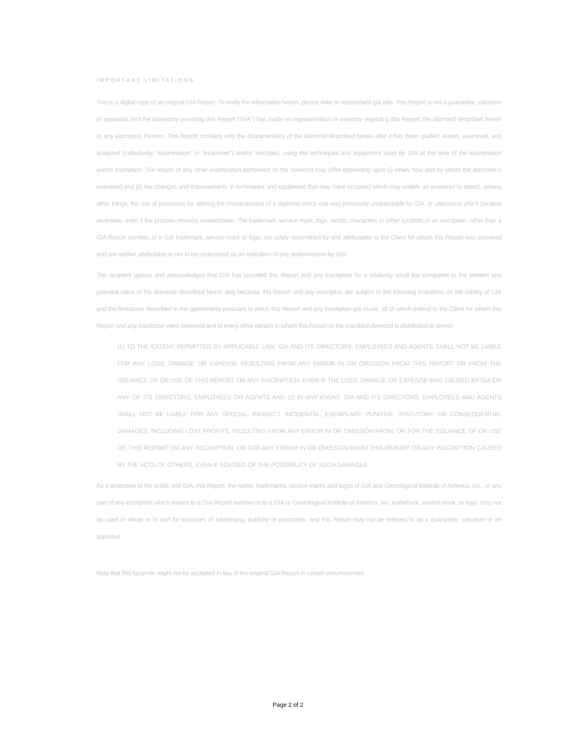IMPORTANT LIMITATIONS
This is a digital copy of an original GIA Report. To verify the information herein, please refer to reportcheck.gia.edu. This Report is not a guarantee, valuation or appraisal, and the laboratory providing this Report (“GIA”) has made no representation or warranty regarding this Report, the diamond described herein or any inscription thereon. This Report contains only the characteristics of the diamond described herein after it has been graded, tested, examined, and analyzed (collectively, “examination” or “examined”) and/or inscribed, using the techniques and equipment used by GIA at the time of the examination and/or inscription. The results of any other examination performed on the diamond may differ depending upon (i) when, how and by whom the diamond is examined and (ii) the changes and improvements in techniques and equipment that may have occurred which may enable an examiner to detect, among other things, the use of processes for altering the characteristics of a diamond which use was previously undetectable by GIA, or alterations which became reversible, even if the process remains undetectable. The trademark, service mark, logo, words, characters or other symbols of an inscription, other than a GIA Report number, or a GIA trademark, service mark or logo, are solely determined by and attributable to the Client for whom this Report was prepared and are neither attributable to nor to be understood as an indication of any determination by GIA.
The recipient agrees and acknowledges that GIA has provided this Report and any inscription for a relatively small fee compared to the present and potential value of the diamond described herein only because this Report and any inscription are subject to the following limitations on the liability of GIA and the limitations described in the agreements pursuant to which this Report and any inscription are made, all of which extend to the Client for whom this Report and any inscription were prepared and to every other person to whom this Report or the inscribed diamond is distributed or shown:
(1) TO THE EXTENT PERMITTED BY APPLICABLE LAW, GIA AND ITS DIRECTORS, EMPLOYEES AND AGENTS SHALL NOT BE LIABLE FOR ANY LOSS, DAMAGE OR EXPENSE RESULTING FROM ANY ERROR IN OR OMISSION FROM THIS REPORT OR FROM THE ISSUANCE OF OR USE OF THIS REPORT OR ANY INSCRIPTION, EVEN IF THE LOSS, DAMAGE OR EXPENSE WAS CAUSED BY GIA OR ANY OF ITS DIRECTORS, EMPLOYEES OR AGENTS AND (2) IN ANY EVENT, GIA AND ITS DIRECTORS, EMPLOYEES AND AGENTS SHALL NOT BE LIABLE FOR ANY SPECIAL, INDIRECT, INCIDENTAL, EXEMPLARY, PUNITIVE, STATUTORY, OR CONSEQUENTIAL DAMAGES, INCLUDING LOST PROFITS, RESULTING FROM ANY ERROR IN OR OMISSION FROM, OR FOR THE ISSUANCE OF OR USE OF, THIS REPORT OR ANY INSCRIPTION, OR FOR ANY ERROR IN OR OMISSION FROM THIS REPORT OR ANY INSCRIPTION CAUSED BY THE ACTS OF OTHERS, EVEN IF ADVISED OF THE POSSIBILITY OF SUCH DAMAGES.
As a protection to the public and GIA, this Report, the name, trademarks, service marks and logos of GIA and Gemological Institute of America, Inc., or any part of any inscription which relates to a GIA Report number or to a GIA or Gemological Institute of America, Inc. trademark, service mark, or logo, may not be used in whole or in part for purposes of advertising, publicity or promotion, and this Report may not be referred to as a guarantee, valuation or an appraisal.
Note that this facsimile might not be accepted in lieu of the original GIA Report in certain circumstances.
Page 2 of 2